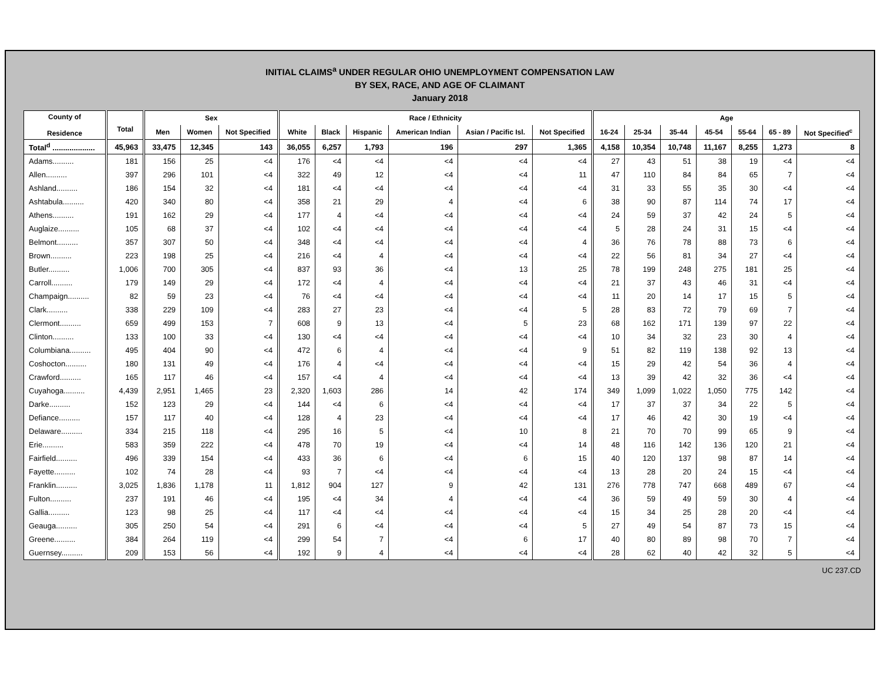INITIAL CLAIMS<sup>a</sup> UNDER REGULAR OHIO UNEMPLOYMENT COMPENSATION LAW
BY SEX, RACE, AND AGE OF CLAIMANT
January 2018
| County of Residence | Total | Sex | | | Race / Ethnicity | | | | | | Age | | | | | | |
| --- | --- | --- | --- | --- | --- | --- | --- | --- | --- | --- | --- | --- | --- | --- | --- | --- | --- |
| | | Men | Women | Not Specified | White | Black | Hispanic | American Indian | Asian / Pacific Isl. | Not Specified | 16-24 | 25-34 | 35-44 | 45-54 | 55-64 | 65 - 89 | Not Specified<sup>c</sup> |
| Total<sup>d</sup> .................... | 45,963 | 33,475 | 12,345 | 143 | 36,055 | 6,257 | 1,793 | 196 | 297 | 1,365 | 4,158 | 10,354 | 10,748 | 11,167 | 8,255 | 1,273 | 8 |
| Adams.......... | 181 | 156 | 25 | <4 | 176 | <4 | <4 | <4 | <4 | <4 | 27 | 43 | 51 | 38 | 19 | <4 | <4 |
| Allen.......... | 397 | 296 | 101 | <4 | 322 | 49 | 12 | <4 | <4 | 11 | 47 | 110 | 84 | 84 | 65 | 7 | <4 |
| Ashland.......... | 186 | 154 | 32 | <4 | 181 | <4 | <4 | <4 | <4 | <4 | 31 | 33 | 55 | 35 | 30 | <4 | <4 |
| Ashtabula.......... | 420 | 340 | 80 | <4 | 358 | 21 | 29 | 4 | <4 | 6 | 38 | 90 | 87 | 114 | 74 | 17 | <4 |
| Athens.......... | 191 | 162 | 29 | <4 | 177 | 4 | <4 | <4 | <4 | <4 | 24 | 59 | 37 | 42 | 24 | 5 | <4 |
| Auglaize.......... | 105 | 68 | 37 | <4 | 102 | <4 | <4 | <4 | <4 | <4 | 5 | 28 | 24 | 31 | 15 | <4 | <4 |
| Belmont.......... | 357 | 307 | 50 | <4 | 348 | <4 | <4 | <4 | <4 | 4 | 36 | 76 | 78 | 88 | 73 | 6 | <4 |
| Brown.......... | 223 | 198 | 25 | <4 | 216 | <4 | 4 | <4 | <4 | <4 | 22 | 56 | 81 | 34 | 27 | <4 | <4 |
| Butler.......... | 1,006 | 700 | 305 | <4 | 837 | 93 | 36 | <4 | 13 | 25 | 78 | 199 | 248 | 275 | 181 | 25 | <4 |
| Carroll.......... | 179 | 149 | 29 | <4 | 172 | <4 | 4 | <4 | <4 | <4 | 21 | 37 | 43 | 46 | 31 | <4 | <4 |
| Champaign.......... | 82 | 59 | 23 | <4 | 76 | <4 | <4 | <4 | <4 | <4 | 11 | 20 | 14 | 17 | 15 | 5 | <4 |
| Clark.......... | 338 | 229 | 109 | <4 | 283 | 27 | 23 | <4 | <4 | 5 | 28 | 83 | 72 | 79 | 69 | 7 | <4 |
| Clermont.......... | 659 | 499 | 153 | 7 | 608 | 9 | 13 | <4 | 5 | 23 | 68 | 162 | 171 | 139 | 97 | 22 | <4 |
| Clinton.......... | 133 | 100 | 33 | <4 | 130 | <4 | <4 | <4 | <4 | <4 | 10 | 34 | 32 | 23 | 30 | 4 | <4 |
| Columbiana.......... | 495 | 404 | 90 | <4 | 472 | 6 | 4 | <4 | <4 | 9 | 51 | 82 | 119 | 138 | 92 | 13 | <4 |
| Coshocton.......... | 180 | 131 | 49 | <4 | 176 | 4 | <4 | <4 | <4 | <4 | 15 | 29 | 42 | 54 | 36 | 4 | <4 |
| Crawford.......... | 165 | 117 | 46 | <4 | 157 | <4 | 4 | <4 | <4 | <4 | 13 | 39 | 42 | 32 | 36 | <4 | <4 |
| Cuyahoga.......... | 4,439 | 2,951 | 1,465 | 23 | 2,320 | 1,603 | 286 | 14 | 42 | 174 | 349 | 1,099 | 1,022 | 1,050 | 775 | 142 | <4 |
| Darke.......... | 152 | 123 | 29 | <4 | 144 | <4 | 6 | <4 | <4 | <4 | 17 | 37 | 37 | 34 | 22 | 5 | <4 |
| Defiance.......... | 157 | 117 | 40 | <4 | 128 | 4 | 23 | <4 | <4 | <4 | 17 | 46 | 42 | 30 | 19 | <4 | <4 |
| Delaware.......... | 334 | 215 | 118 | <4 | 295 | 16 | 5 | <4 | 10 | 8 | 21 | 70 | 70 | 99 | 65 | 9 | <4 |
| Erie.......... | 583 | 359 | 222 | <4 | 478 | 70 | 19 | <4 | <4 | 14 | 48 | 116 | 142 | 136 | 120 | 21 | <4 |
| Fairfield.......... | 496 | 339 | 154 | <4 | 433 | 36 | 6 | <4 | 6 | 15 | 40 | 120 | 137 | 98 | 87 | 14 | <4 |
| Fayette.......... | 102 | 74 | 28 | <4 | 93 | 7 | <4 | <4 | <4 | <4 | 13 | 28 | 20 | 24 | 15 | <4 | <4 |
| Franklin.......... | 3,025 | 1,836 | 1,178 | 11 | 1,812 | 904 | 127 | 9 | 42 | 131 | 276 | 778 | 747 | 668 | 489 | 67 | <4 |
| Fulton.......... | 237 | 191 | 46 | <4 | 195 | <4 | 34 | 4 | <4 | <4 | 36 | 59 | 49 | 59 | 30 | 4 | <4 |
| Gallia.......... | 123 | 98 | 25 | <4 | 117 | <4 | <4 | <4 | <4 | <4 | 15 | 34 | 25 | 28 | 20 | <4 | <4 |
| Geauga.......... | 305 | 250 | 54 | <4 | 291 | 6 | <4 | <4 | <4 | 5 | 27 | 49 | 54 | 87 | 73 | 15 | <4 |
| Greene.......... | 384 | 264 | 119 | <4 | 299 | 54 | 7 | <4 | 6 | 17 | 40 | 80 | 89 | 98 | 70 | 7 | <4 |
| Guernsey.......... | 209 | 153 | 56 | <4 | 192 | 9 | 4 | <4 | <4 | <4 | 28 | 62 | 40 | 42 | 32 | 5 | <4 |
UC 237.CD